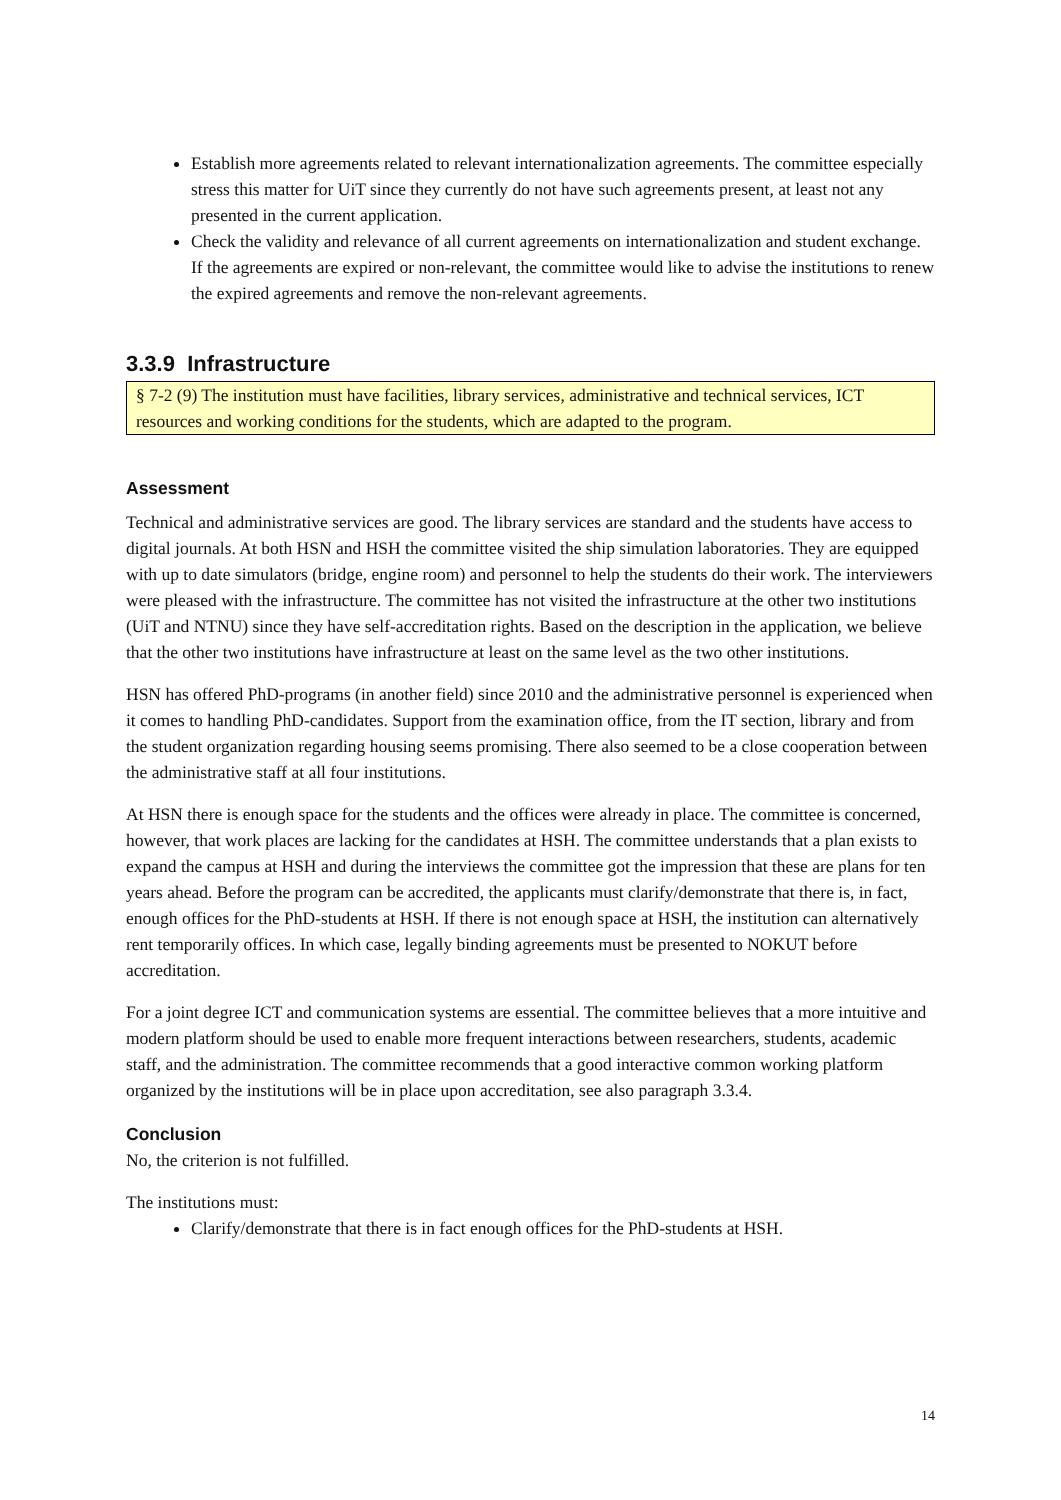Establish more agreements related to relevant internationalization agreements. The committee especially stress this matter for UiT since they currently do not have such agreements present, at least not any presented in the current application.
Check the validity and relevance of all current agreements on internationalization and student exchange. If the agreements are expired or non-relevant, the committee would like to advise the institutions to renew the expired agreements and remove the non-relevant agreements.
3.3.9 Infrastructure
§ 7-2 (9) The institution must have facilities, library services, administrative and technical services, ICT resources and working conditions for the students, which are adapted to the program.
Assessment
Technical and administrative services are good. The library services are standard and the students have access to digital journals. At both HSN and HSH the committee visited the ship simulation laboratories. They are equipped with up to date simulators (bridge, engine room) and personnel to help the students do their work. The interviewers were pleased with the infrastructure. The committee has not visited the infrastructure at the other two institutions (UiT and NTNU) since they have self-accreditation rights. Based on the description in the application, we believe that the other two institutions have infrastructure at least on the same level as the two other institutions.
HSN has offered PhD-programs (in another field) since 2010 and the administrative personnel is experienced when it comes to handling PhD-candidates. Support from the examination office, from the IT section, library and from the student organization regarding housing seems promising. There also seemed to be a close cooperation between the administrative staff at all four institutions.
At HSN there is enough space for the students and the offices were already in place. The committee is concerned, however, that work places are lacking for the candidates at HSH. The committee understands that a plan exists to expand the campus at HSH and during the interviews the committee got the impression that these are plans for ten years ahead. Before the program can be accredited, the applicants must clarify/demonstrate that there is, in fact, enough offices for the PhD-students at HSH. If there is not enough space at HSH, the institution can alternatively rent temporarily offices. In which case, legally binding agreements must be presented to NOKUT before accreditation.
For a joint degree ICT and communication systems are essential. The committee believes that a more intuitive and modern platform should be used to enable more frequent interactions between researchers, students, academic staff, and the administration. The committee recommends that a good interactive common working platform organized by the institutions will be in place upon accreditation, see also paragraph 3.3.4.
Conclusion
No, the criterion is not fulfilled.
The institutions must:
Clarify/demonstrate that there is in fact enough offices for the PhD-students at HSH.
14